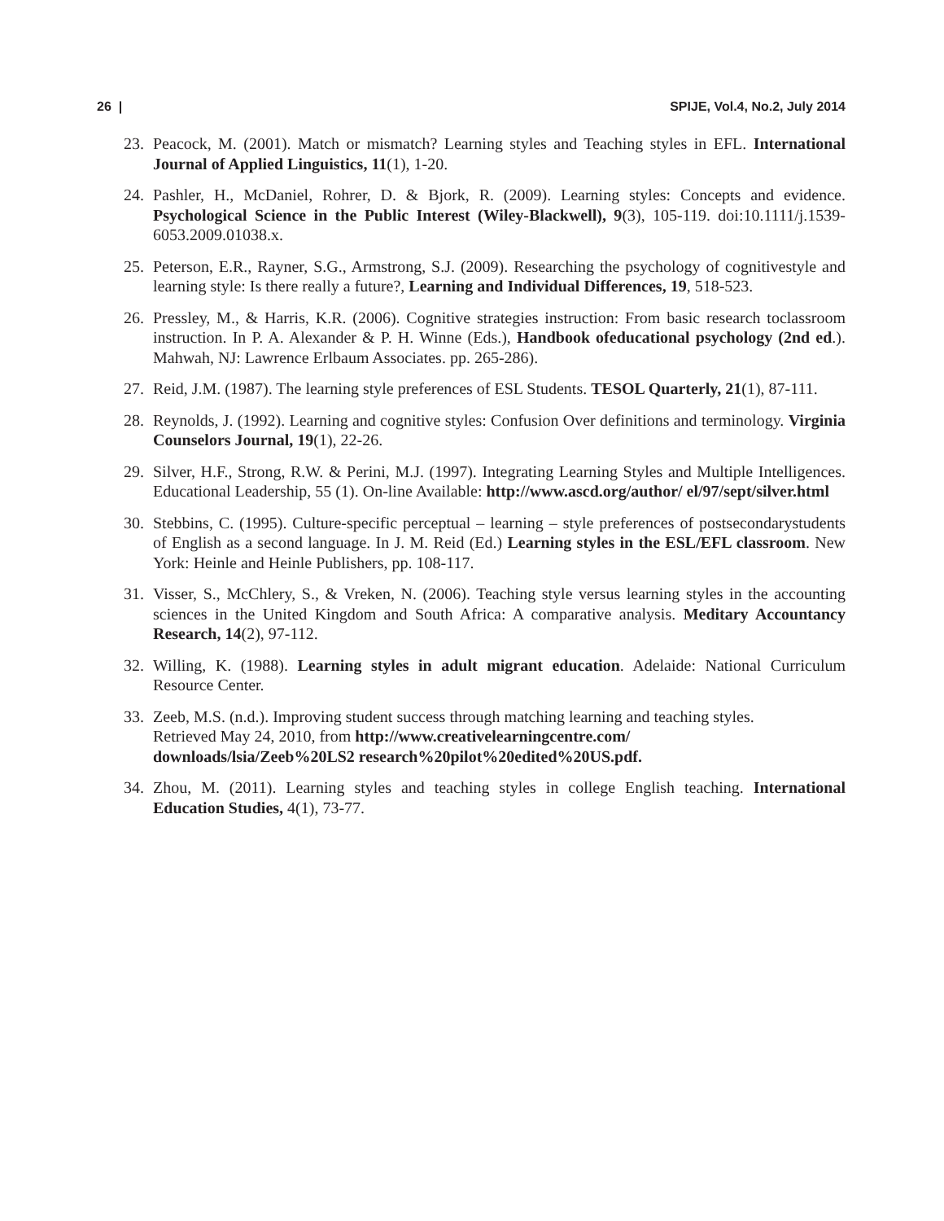26 | SPIJE, Vol.4, No.2, July 2014
23. Peacock, M. (2001). Match or mismatch? Learning styles and Teaching styles in EFL. International Journal of Applied Linguistics, 11(1), 1-20.
24. Pashler, H., McDaniel, Rohrer, D. & Bjork, R. (2009). Learning styles: Concepts and evidence. Psychological Science in the Public Interest (Wiley-Blackwell), 9(3), 105-119. doi:10.1111/j.1539-6053.2009.01038.x.
25. Peterson, E.R., Rayner, S.G., Armstrong, S.J. (2009). Researching the psychology of cognitivestyle and learning style: Is there really a future?, Learning and Individual Differences, 19, 518-523.
26. Pressley, M., & Harris, K.R. (2006). Cognitive strategies instruction: From basic research toclassroom instruction. In P. A. Alexander & P. H. Winne (Eds.), Handbook ofeducational psychology (2nd ed.). Mahwah, NJ: Lawrence Erlbaum Associates. pp. 265-286).
27. Reid, J.M. (1987). The learning style preferences of ESL Students. TESOL Quarterly, 21(1), 87-111.
28. Reynolds, J. (1992). Learning and cognitive styles: Confusion Over definitions and terminology. Virginia Counselors Journal, 19(1), 22-26.
29. Silver, H.F., Strong, R.W. & Perini, M.J. (1997). Integrating Learning Styles and Multiple Intelligences. Educational Leadership, 55 (1). On-line Available: http://www.ascd.org/author/ el/97/sept/silver.html
30. Stebbins, C. (1995). Culture-specific perceptual – learning – style preferences of postsecondarystudents of English as a second language. In J. M. Reid (Ed.) Learning styles in the ESL/EFL classroom. New York: Heinle and Heinle Publishers, pp. 108-117.
31. Visser, S., McChlery, S., & Vreken, N. (2006). Teaching style versus learning styles in the accounting sciences in the United Kingdom and South Africa: A comparative analysis. Meditary Accountancy Research, 14(2), 97-112.
32. Willing, K. (1988). Learning styles in adult migrant education. Adelaide: National Curriculum Resource Center.
33. Zeeb, M.S. (n.d.). Improving student success through matching learning and teaching styles.
Retrieved May 24, 2010, from http://www.creativelearningcentre.com/
downloads/lsia/Zeeb%20LS2 research%20pilot%20edited%20US.pdf.
34. Zhou, M. (2011). Learning styles and teaching styles in college English teaching. International Education Studies, 4(1), 73-77.